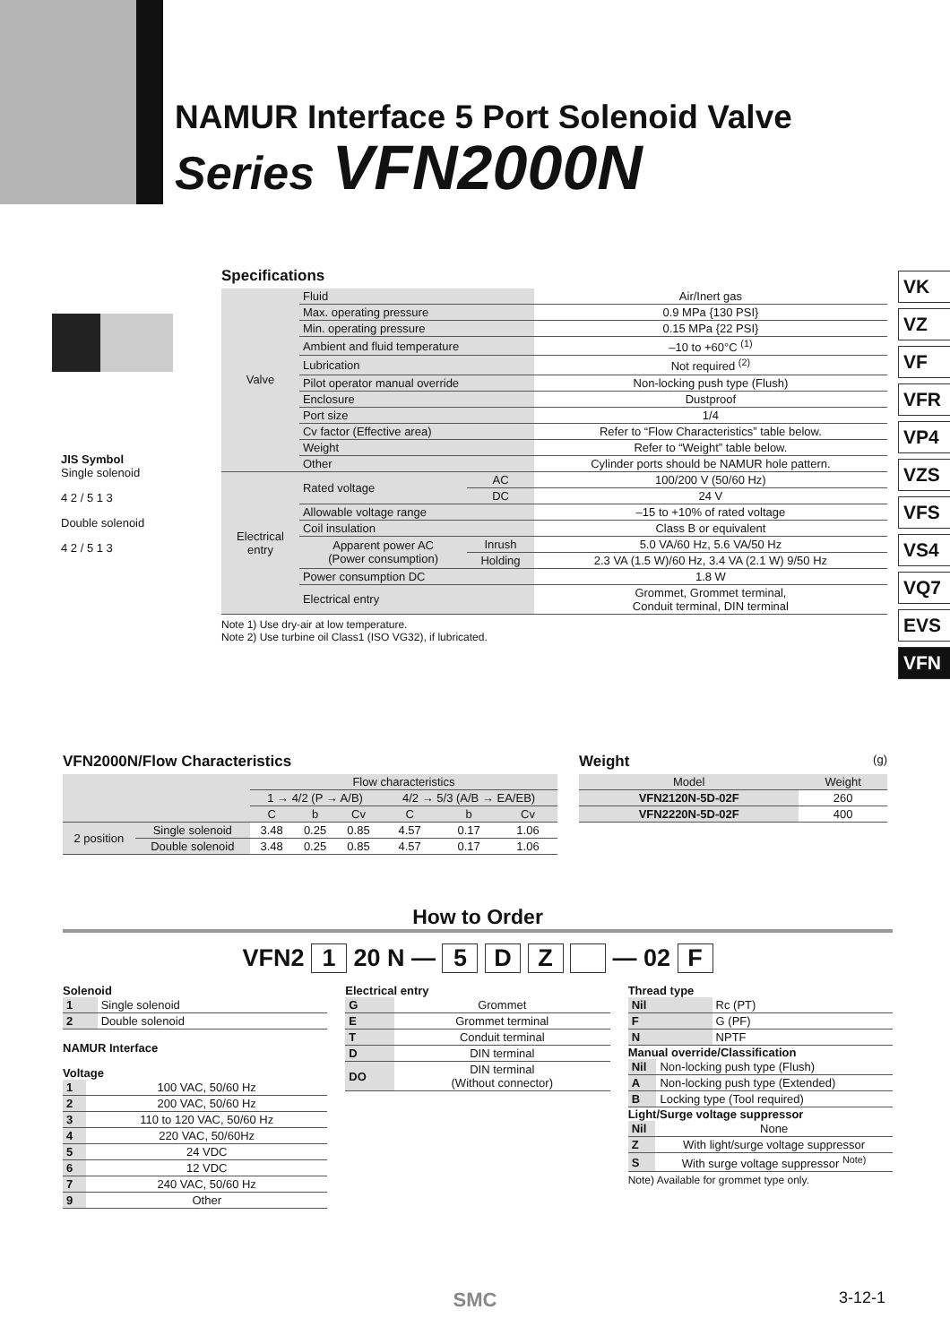NAMUR Interface 5 Port Solenoid Valve
Series VFN2000N
VK
VZ
VF
VFR
VP4
VZS
VFS
VS4
VQ7
EVS
VFN
JIS Symbol
Single solenoid
4 2 / 5 1 3
Double solenoid
4 2 / 5 1 3
Specifications
| Valve | Fluid | | Air/Inert gas |
| | Max. operating pressure | | 0.9 MPa {130 PSI} |
| | Min. operating pressure | | 0.15 MPa {22 PSI} |
| | Ambient and fluid temperature | | –10 to +60°C <sup>(1)</sup> |
| | Lubrication | | Not required <sup>(2)</sup> |
| | Pilot operator manual override | | Non-locking push type (Flush) |
| | Enclosure | | Dustproof |
| | Port size | | 1/4 |
| | Cv factor (Effective area) | | Refer to “Flow Characteristics” table below. |
| | Weight | | Refer to “Weight” table below. |
| | Other | | Cylinder ports should be NAMUR hole pattern. |
| Electrical entry | Rated voltage | AC | 100/200 V (50/60 Hz) |
| | | DC | 24 V |
| | Allowable voltage range | | –15 to +10% of rated voltage |
| | Coil insulation | | Class B or equivalent |
| | Apparent power AC (Power consumption) | Inrush | 5.0 VA/60 Hz, 5.6 VA/50 Hz |
| | | Holding | 2.3 VA (1.5 W)/60 Hz, 3.4 VA (2.1 W) 9/50 Hz |
| | Power consumption DC | | 1.8 W |
| | Electrical entry | | Grommet, Grommet terminal, Conduit terminal, DIN terminal |
Note 1) Use dry-air at low temperature.
Note 2) Use turbine oil Class1 (ISO VG32), if lubricated.
VFN2000N/Flow Characteristics
| | | Flow characteristics | | | | | |
| --- | --- | --- | --- | --- | --- | --- | --- |
| | | 1 → 4/2 (P → A/B) | | | 4/2 → 5/3 (A/B → EA/EB) | | |
| | | C | b | Cv | C | b | Cv |
| 2 position | Single solenoid | 3.48 | 0.25 | 0.85 | 4.57 | 0.17 | 1.06 |
| | Double solenoid | 3.48 | 0.25 | 0.85 | 4.57 | 0.17 | 1.06 |
Weight (g)
| Model | Weight |
| --- | --- |
| VFN2120N-5D-02F | 260 |
| VFN2220N-5D-02F | 400 |
How to Order
VFN2 1 20 N — 5 D Z — 02 F
Solenoid
| 1 | Single solenoid |
| 2 | Double solenoid |
NAMUR Interface
Voltage
| 1 | 100 VAC, 50/60 Hz |
| 2 | 200 VAC, 50/60 Hz |
| 3 | 110 to 120 VAC, 50/60 Hz |
| 4 | 220 VAC, 50/60Hz |
| 5 | 24 VDC |
| 6 | 12 VDC |
| 7 | 240 VAC, 50/60 Hz |
| 9 | Other |
Electrical entry
| G | Grommet |
| E | Grommet terminal |
| T | Conduit terminal |
| D | DIN terminal |
| DO | DIN terminal (Without connector) |
Thread type
| Nil | Rc (PT) |
| F | G (PF) |
| N | NPTF |
Manual override/Classification
| Nil | Non-locking push type (Flush) |
| A | Non-locking push type (Extended) |
| B | Locking type (Tool required) |
Light/Surge voltage suppressor
| Nil | None |
| Z | With light/surge voltage suppressor |
| S | With surge voltage suppressor <sup>Note)</sup> |
Note) Available for grommet type only.
SMC 3-12-1